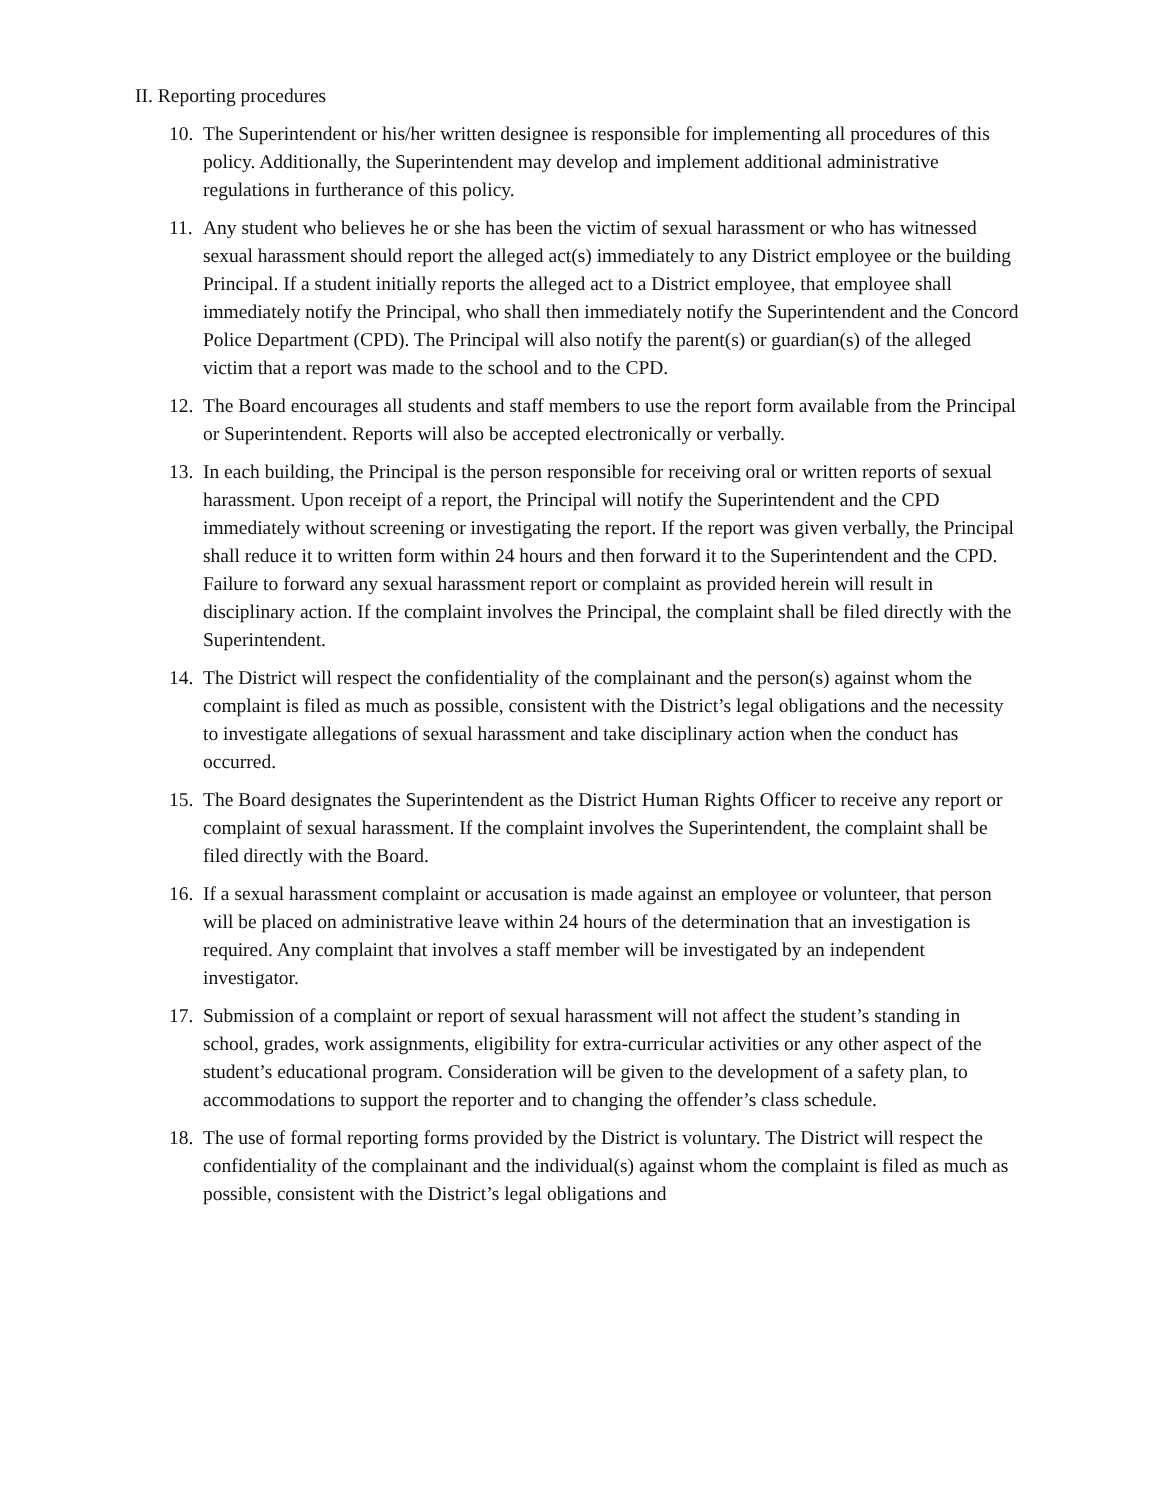II. Reporting procedures
10. The Superintendent or his/her written designee is responsible for implementing all procedures of this policy. Additionally, the Superintendent may develop and implement additional administrative regulations in furtherance of this policy.
11. Any student who believes he or she has been the victim of sexual harassment or who has witnessed sexual harassment should report the alleged act(s) immediately to any District employee or the building Principal. If a student initially reports the alleged act to a District employee, that employee shall immediately notify the Principal, who shall then immediately notify the Superintendent and the Concord Police Department (CPD). The Principal will also notify the parent(s) or guardian(s) of the alleged victim that a report was made to the school and to the CPD.
12. The Board encourages all students and staff members to use the report form available from the Principal or Superintendent. Reports will also be accepted electronically or verbally.
13. In each building, the Principal is the person responsible for receiving oral or written reports of sexual harassment. Upon receipt of a report, the Principal will notify the Superintendent and the CPD immediately without screening or investigating the report. If the report was given verbally, the Principal shall reduce it to written form within 24 hours and then forward it to the Superintendent and the CPD. Failure to forward any sexual harassment report or complaint as provided herein will result in disciplinary action. If the complaint involves the Principal, the complaint shall be filed directly with the Superintendent.
14. The District will respect the confidentiality of the complainant and the person(s) against whom the complaint is filed as much as possible, consistent with the District’s legal obligations and the necessity to investigate allegations of sexual harassment and take disciplinary action when the conduct has occurred.
15. The Board designates the Superintendent as the District Human Rights Officer to receive any report or complaint of sexual harassment. If the complaint involves the Superintendent, the complaint shall be filed directly with the Board.
16. If a sexual harassment complaint or accusation is made against an employee or volunteer, that person will be placed on administrative leave within 24 hours of the determination that an investigation is required. Any complaint that involves a staff member will be investigated by an independent investigator.
17. Submission of a complaint or report of sexual harassment will not affect the student’s standing in school, grades, work assignments, eligibility for extra-curricular activities or any other aspect of the student’s educational program. Consideration will be given to the development of a safety plan, to accommodations to support the reporter and to changing the offender’s class schedule.
18. The use of formal reporting forms provided by the District is voluntary. The District will respect the confidentiality of the complainant and the individual(s) against whom the complaint is filed as much as possible, consistent with the District’s legal obligations and